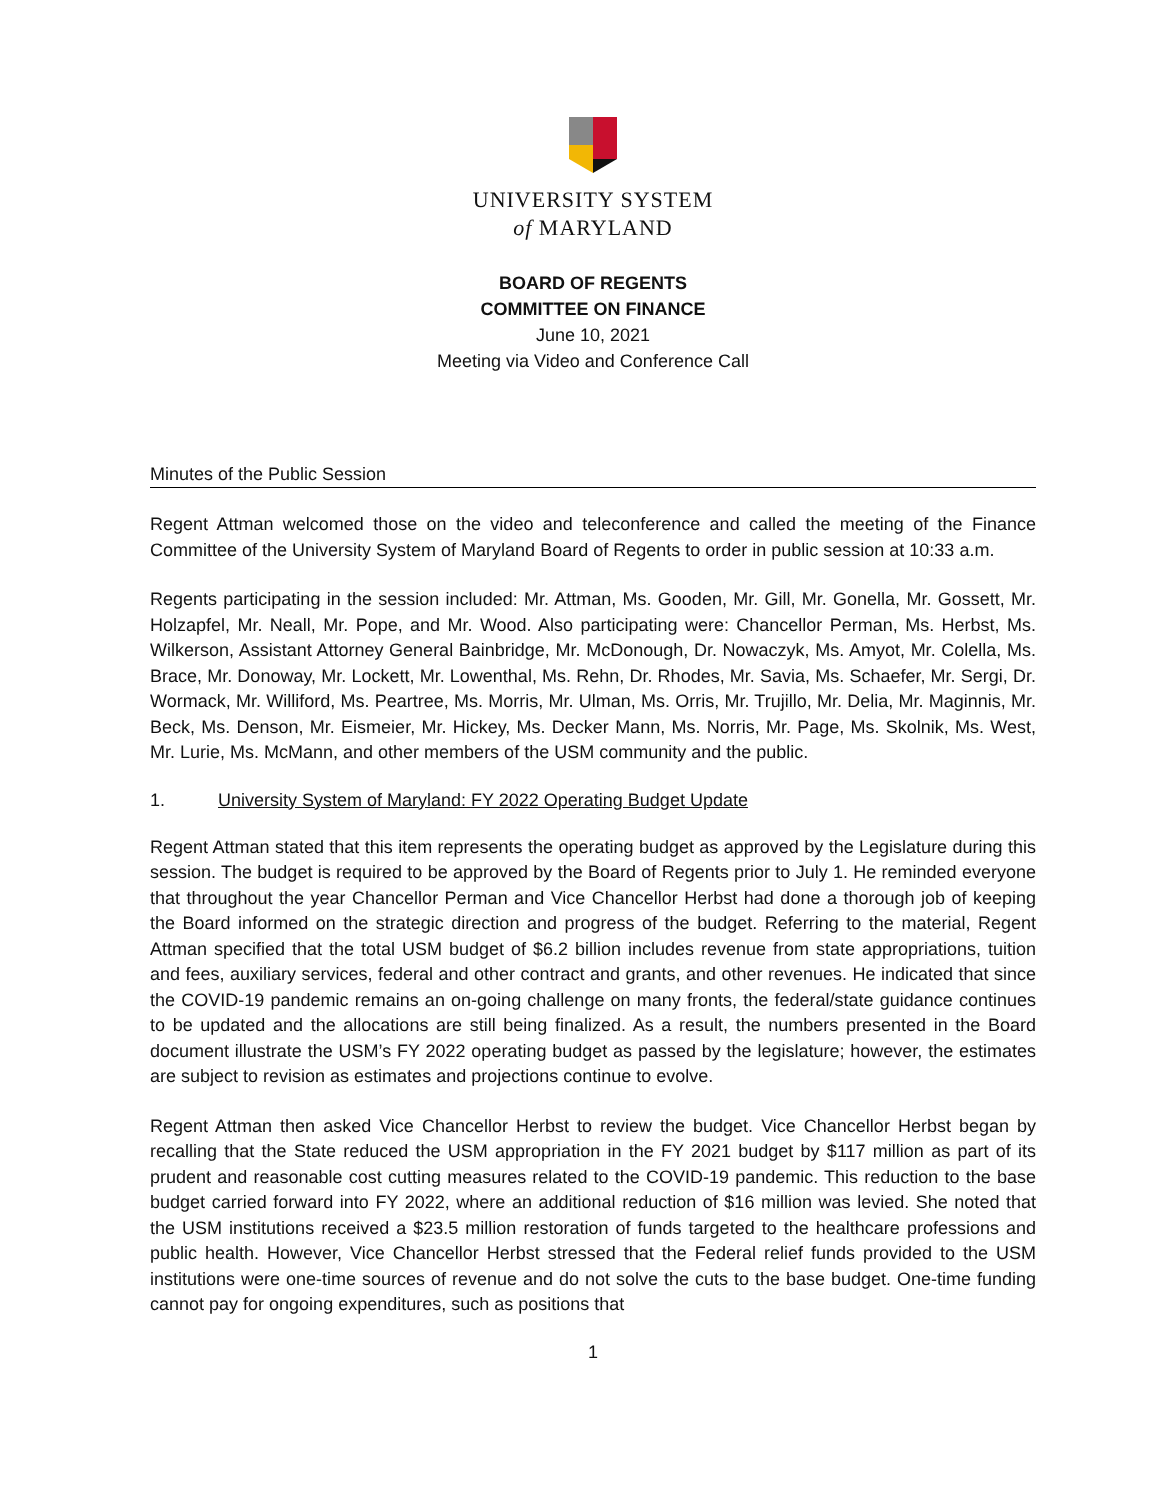UNIVERSITY SYSTEM
of MARYLAND
BOARD OF REGENTS
COMMITTEE ON FINANCE
June 10, 2021
Meeting via Video and Conference Call
Minutes of the Public Session
Regent Attman welcomed those on the video and teleconference and called the meeting of the Finance Committee of the University System of Maryland Board of Regents to order in public session at 10:33 a.m.
Regents participating in the session included: Mr. Attman, Ms. Gooden, Mr. Gill, Mr. Gonella, Mr. Gossett, Mr. Holzapfel, Mr. Neall, Mr. Pope, and Mr. Wood. Also participating were: Chancellor Perman, Ms. Herbst, Ms. Wilkerson, Assistant Attorney General Bainbridge, Mr. McDonough, Dr. Nowaczyk, Ms. Amyot, Mr. Colella, Ms. Brace, Mr. Donoway, Mr. Lockett, Mr. Lowenthal, Ms. Rehn, Dr. Rhodes, Mr. Savia, Ms. Schaefer, Mr. Sergi, Dr. Wormack, Mr. Williford, Ms. Peartree, Ms. Morris, Mr. Ulman, Ms. Orris, Mr. Trujillo, Mr. Delia, Mr. Maginnis, Mr. Beck, Ms. Denson, Mr. Eismeier, Mr. Hickey, Ms. Decker Mann, Ms. Norris, Mr. Page, Ms. Skolnik, Ms. West, Mr. Lurie, Ms. McMann, and other members of the USM community and the public.
1. University System of Maryland: FY 2022 Operating Budget Update
Regent Attman stated that this item represents the operating budget as approved by the Legislature during this session. The budget is required to be approved by the Board of Regents prior to July 1. He reminded everyone that throughout the year Chancellor Perman and Vice Chancellor Herbst had done a thorough job of keeping the Board informed on the strategic direction and progress of the budget. Referring to the material, Regent Attman specified that the total USM budget of $6.2 billion includes revenue from state appropriations, tuition and fees, auxiliary services, federal and other contract and grants, and other revenues. He indicated that since the COVID-19 pandemic remains an on-going challenge on many fronts, the federal/state guidance continues to be updated and the allocations are still being finalized. As a result, the numbers presented in the Board document illustrate the USM’s FY 2022 operating budget as passed by the legislature; however, the estimates are subject to revision as estimates and projections continue to evolve.
Regent Attman then asked Vice Chancellor Herbst to review the budget. Vice Chancellor Herbst began by recalling that the State reduced the USM appropriation in the FY 2021 budget by $117 million as part of its prudent and reasonable cost cutting measures related to the COVID-19 pandemic. This reduction to the base budget carried forward into FY 2022, where an additional reduction of $16 million was levied. She noted that the USM institutions received a $23.5 million restoration of funds targeted to the healthcare professions and public health. However, Vice Chancellor Herbst stressed that the Federal relief funds provided to the USM institutions were one-time sources of revenue and do not solve the cuts to the base budget. One-time funding cannot pay for ongoing expenditures, such as positions that
1